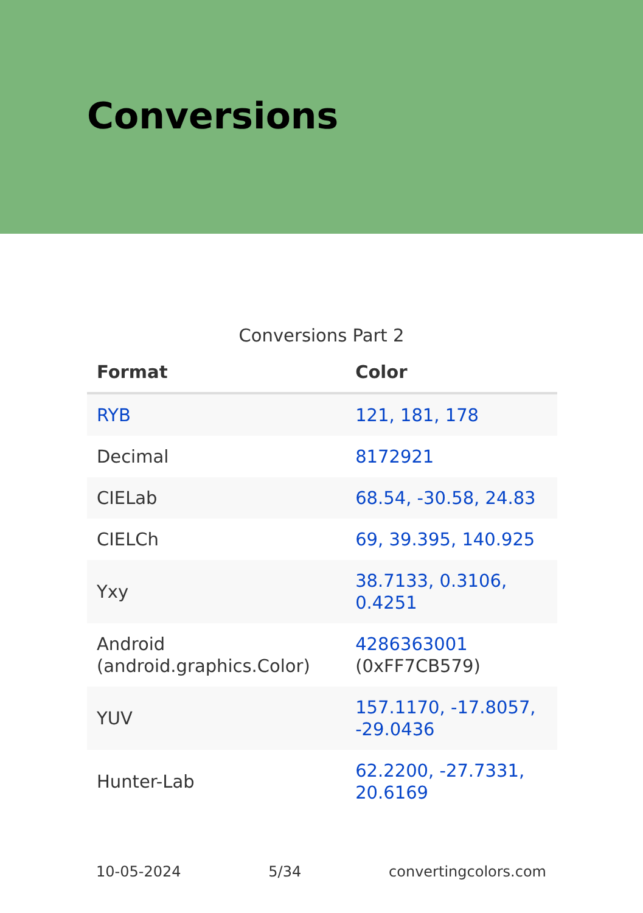Conversions
Conversions Part 2
| Format | Color |
| --- | --- |
| RYB | 121, 181, 178 |
| Decimal | 8172921 |
| CIELab | 68.54, -30.58, 24.83 |
| CIELCh | 69, 39.395, 140.925 |
| Yxy | 38.7133, 0.3106, 0.4251 |
| Android (android.graphics.Color) | 4286363001 (0xFF7CB579) |
| YUV | 157.1170, -17.8057, -29.0436 |
| Hunter-Lab | 62.2200, -27.7331, 20.6169 |
10-05-2024 5/34 convertingcolors.com